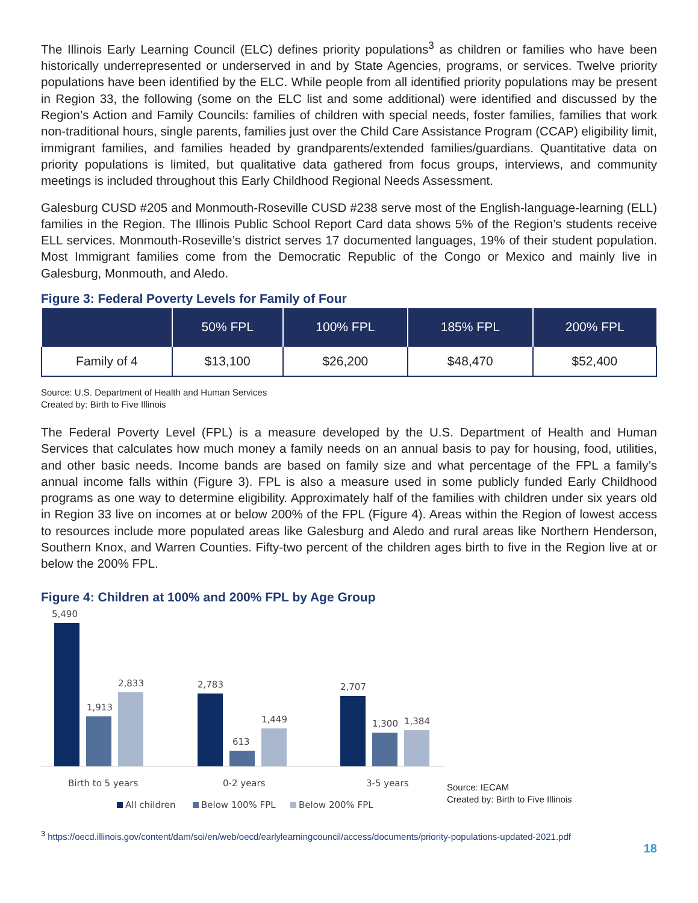The Illinois Early Learning Council (ELC) defines priority populations<sup>3</sup> as children or families who have been historically underrepresented or underserved in and by State Agencies, programs, or services. Twelve priority populations have been identified by the ELC. While people from all identified priority populations may be present in Region 33, the following (some on the ELC list and some additional) were identified and discussed by the Region’s Action and Family Councils: families of children with special needs, foster families, families that work non-traditional hours, single parents, families just over the Child Care Assistance Program (CCAP) eligibility limit, immigrant families, and families headed by grandparents/extended families/guardians. Quantitative data on priority populations is limited, but qualitative data gathered from focus groups, interviews, and community meetings is included throughout this Early Childhood Regional Needs Assessment.
Galesburg CUSD #205 and Monmouth-Roseville CUSD #238 serve most of the English-language-learning (ELL) families in the Region. The Illinois Public School Report Card data shows 5% of the Region’s students receive ELL services. Monmouth-Roseville’s district serves 17 documented languages, 19% of their student population. Most Immigrant families come from the Democratic Republic of the Congo or Mexico and mainly live in Galesburg, Monmouth, and Aledo.
Figure 3: Federal Poverty Levels for Family of Four
| | 50% FPL | 100% FPL | 185% FPL | 200% FPL |
| --- | --- | --- | --- | --- |
| Family of 4 | $13,100 | $26,200 | $48,470 | $52,400 |
Source: U.S. Department of Health and Human Services
Created by: Birth to Five Illinois
The Federal Poverty Level (FPL) is a measure developed by the U.S. Department of Health and Human Services that calculates how much money a family needs on an annual basis to pay for housing, food, utilities, and other basic needs. Income bands are based on family size and what percentage of the FPL a family’s annual income falls within (Figure 3). FPL is also a measure used in some publicly funded Early Childhood programs as one way to determine eligibility. Approximately half of the families with children under six years old in Region 33 live on incomes at or below 200% of the FPL (Figure 4). Areas within the Region of lowest access to resources include more populated areas like Galesburg and Aledo and rural areas like Northern Henderson, Southern Knox, and Warren Counties. Fifty-two percent of the children ages birth to five in the Region live at or below the 200% FPL.
Figure 4: Children at 100% and 200% FPL by Age Group
5,490
1,913
2,833
2,783
613
1,449
2,707
1,300
1,384
Birth to 5 years
0-2 years
3-5 years
All children
Below 100% FPL
Below 200% FPL
Source: IECAM
Created by: Birth to Five Illinois
<sup>3</sup> https://oecd.illinois.gov/content/dam/soi/en/web/oecd/earlylearningcouncil/access/documents/priority-populations-updated-2021.pdf
18